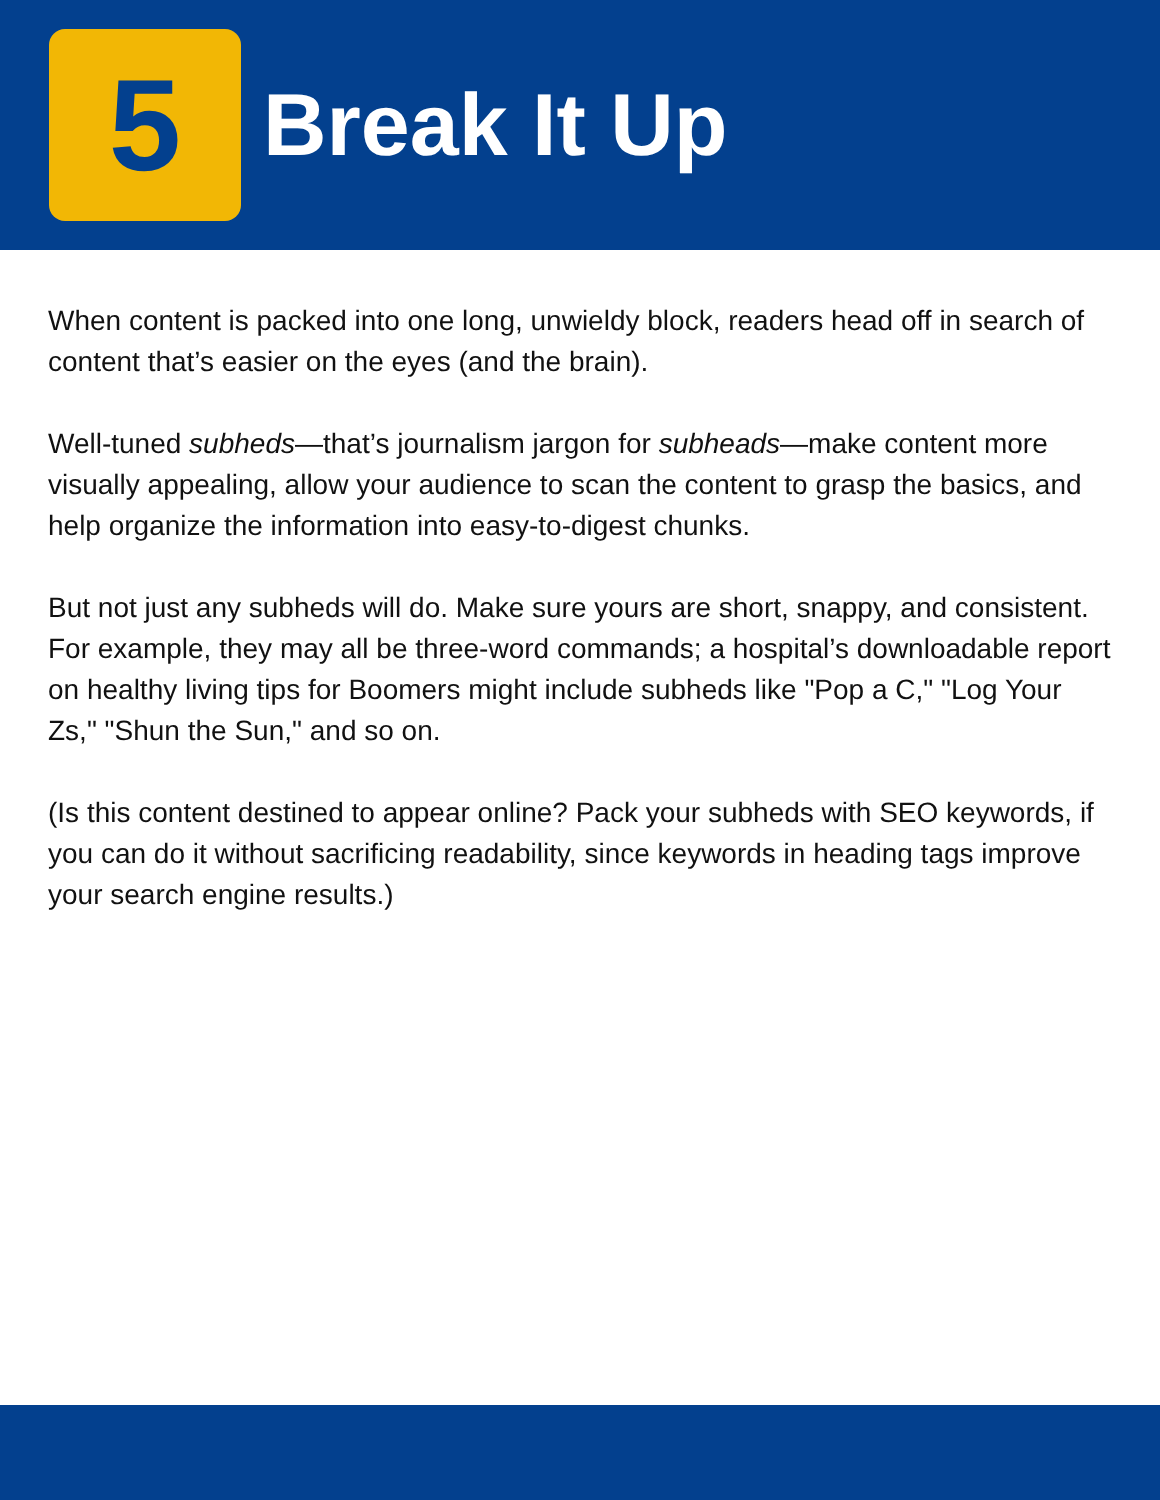5
Break It Up
When content is packed into one long, unwieldy block, readers head off in search of content that’s easier on the eyes (and the brain).
Well-tuned subheds—that’s journalism jargon for subheads—make content more visually appealing, allow your audience to scan the content to grasp the basics, and help organize the information into easy-to-digest chunks.
But not just any subheds will do. Make sure yours are short, snappy, and consistent. For example, they may all be three-word commands; a hospital’s downloadable report on healthy living tips for Boomers might include subheds like "Pop a C," "Log Your Zs," "Shun the Sun," and so on.
(Is this content destined to appear online? Pack your subheds with SEO keywords, if you can do it without sacrificing readability, since keywords in heading tags improve your search engine results.)